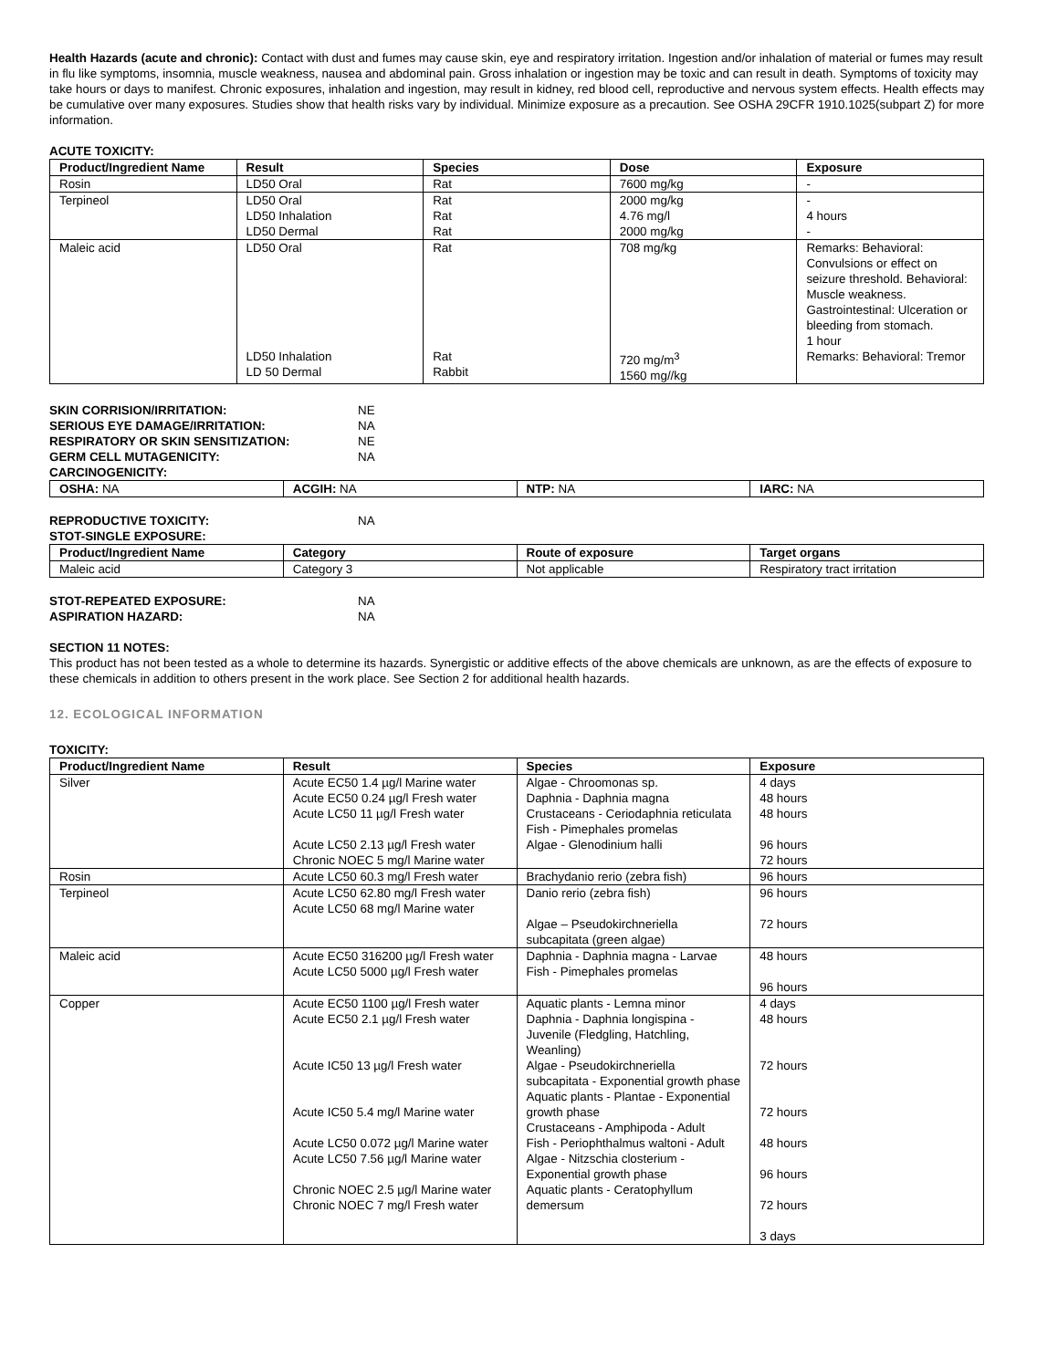Health Hazards (acute and chronic): Contact with dust and fumes may cause skin, eye and respiratory irritation. Ingestion and/or inhalation of material or fumes may result in flu like symptoms, insomnia, muscle weakness, nausea and abdominal pain. Gross inhalation or ingestion may be toxic and can result in death. Symptoms of toxicity may take hours or days to manifest. Chronic exposures, inhalation and ingestion, may result in kidney, red blood cell, reproductive and nervous system effects. Health effects may be cumulative over many exposures. Studies show that health risks vary by individual. Minimize exposure as a precaution. See OSHA 29CFR 1910.1025(subpart Z) for more information.
ACUTE TOXICITY:
| Product/Ingredient Name | Result | Species | Dose | Exposure |
| --- | --- | --- | --- | --- |
| Rosin | LD50 Oral | Rat | 7600 mg/kg | - |
| Terpineol | LD50 Oral LD50 Inhalation LD50 Dermal | Rat Rat Rat | 2000 mg/kg 4.76 mg/l 2000 mg/kg | - 4 hours - |
| Maleic acid | LD50 Oral LD50 Inhalation LD 50 Dermal | Rat Rat Rabbit | 708 mg/kg 720 mg/m<sup>3</sup> 1560 mg//kg | Remarks: Behavioral: Convulsions or effect on seizure threshold. Behavioral: Muscle weakness. Gastrointestinal: Ulceration or bleeding from stomach. 1 hour Remarks: Behavioral: Tremor |
SKIN CORRISION/IRRITATION: NE
SERIOUS EYE DAMAGE/IRRITATION: NA
RESPIRATORY OR SKIN SENSITIZATION: NE
GERM CELL MUTAGENICITY: NA
CARCINOGENICITY:
| OSHA: NA | ACGIH: NA | NTP: NA | IARC: NA |
REPRODUCTIVE TOXICITY: NA
STOT-SINGLE EXPOSURE:
| Product/Ingredient Name | Category | Route of exposure | Target organs |
| --- | --- | --- | --- |
| Maleic acid | Category 3 | Not applicable | Respiratory tract irritation |
STOT-REPEATED EXPOSURE: NA
ASPIRATION HAZARD: NA
SECTION 11 NOTES:
This product has not been tested as a whole to determine its hazards. Synergistic or additive effects of the above chemicals are unknown, as are the effects of exposure to these chemicals in addition to others present in the work place. See Section 2 for additional health hazards.
12. ECOLOGICAL INFORMATION
TOXICITY:
| Product/Ingredient Name | Result | Species | Exposure |
| --- | --- | --- | --- |
| Silver | Acute EC50 1.4 µg/l Marine water Acute EC50 0.24 µg/l Fresh water Acute LC50 11 µg/l Fresh water Acute LC50 2.13 µg/l Fresh water Chronic NOEC 5 mg/l Marine water | Algae - Chroomonas sp. Daphnia - Daphnia magna Crustaceans - Ceriodaphnia reticulata Fish - Pimephales promelas Algae - Glenodinium halli | 4 days 48 hours 48 hours 96 hours 72 hours |
| Rosin | Acute LC50 60.3 mg/l Fresh water | Brachydanio rerio (zebra fish) | 96 hours |
| Terpineol | Acute LC50 62.80 mg/l Fresh water Acute LC50 68 mg/l Marine water | Danio rerio (zebra fish) Algae – Pseudokirchneriella subcapitata (green algae) | 96 hours 72 hours |
| Maleic acid | Acute EC50 316200 µg/l Fresh water Acute LC50 5000 µg/l Fresh water | Daphnia - Daphnia magna - Larvae Fish - Pimephales promelas | 48 hours 96 hours |
| Copper | Acute EC50 1100 µg/l Fresh water Acute EC50 2.1 µg/l Fresh water Acute IC50 13 µg/l Fresh water Acute IC50 5.4 mg/l Marine water Acute LC50 0.072 µg/l Marine water Acute LC50 7.56 µg/l Marine water Chronic NOEC 2.5 µg/l Marine water Chronic NOEC 7 mg/l Fresh water | Aquatic plants - Lemna minor Daphnia - Daphnia longispina - Juvenile (Fledgling, Hatchling, Weanling) Algae - Pseudokirchneriella subcapitata - Exponential growth phase Aquatic plants - Plantae - Exponential growth phase Crustaceans - Amphipoda - Adult Fish - Periophthalmus waltoni - Adult Algae - Nitzschia closterium - Exponential growth phase Aquatic plants - Ceratophyllum demersum | 4 days 48 hours 72 hours 72 hours 48 hours 96 hours 72 hours 3 days |